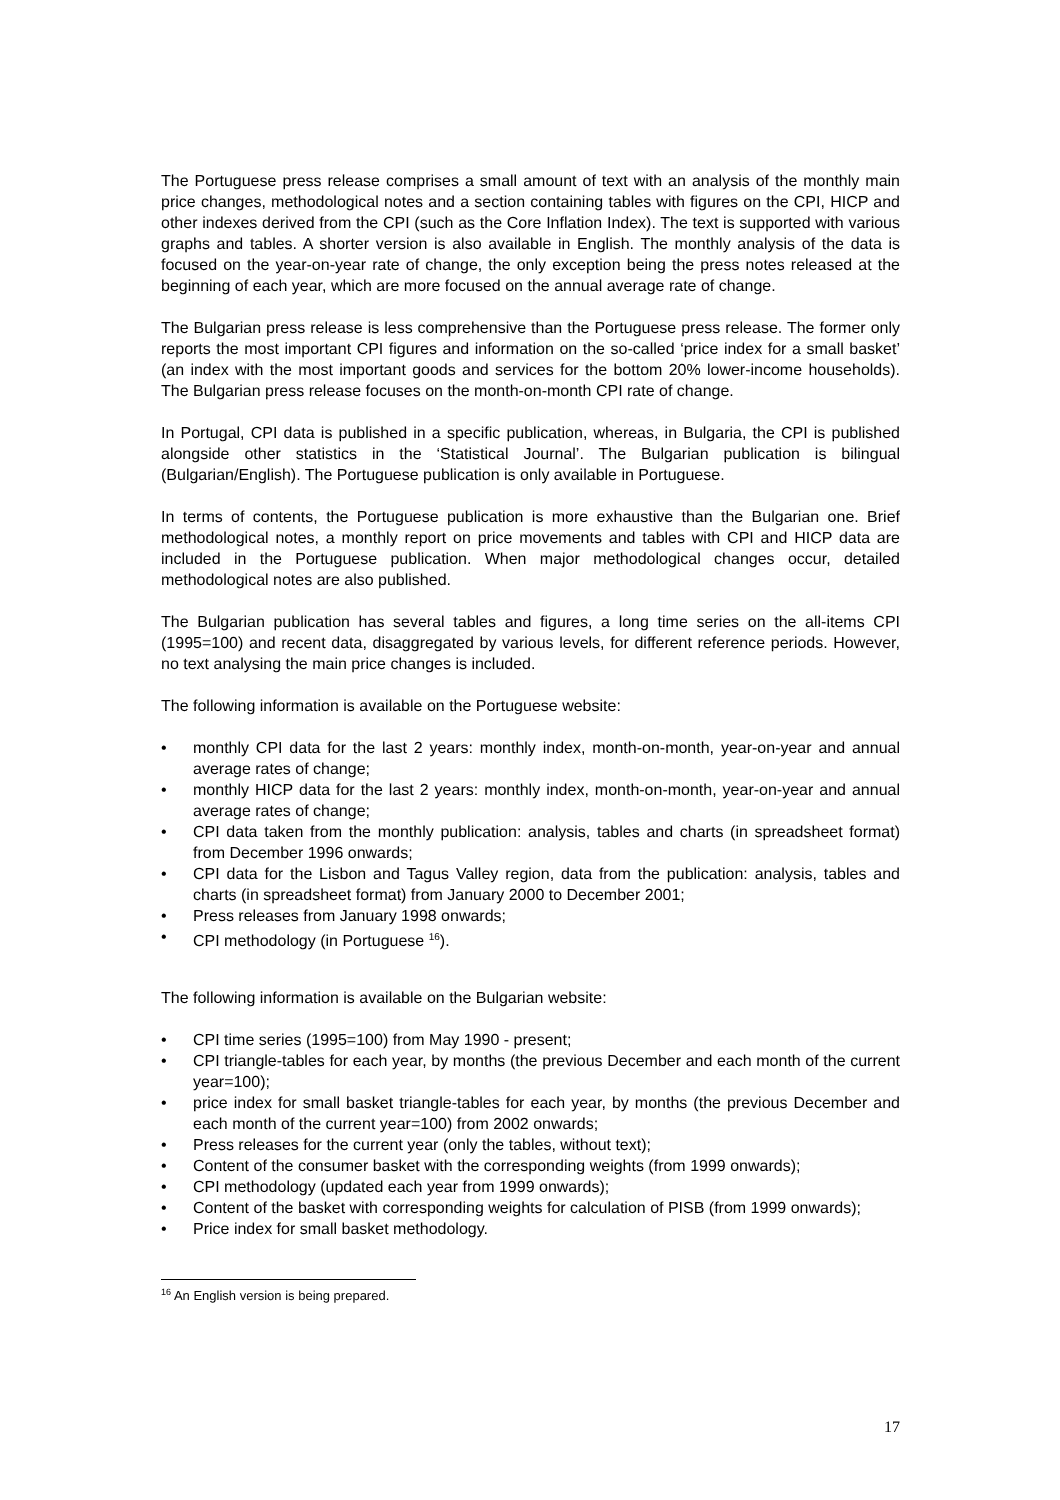The Portuguese press release comprises a small amount of text with an analysis of the monthly main price changes, methodological notes and a section containing tables with figures on the CPI, HICP and other indexes derived from the CPI (such as the Core Inflation Index). The text is supported with various graphs and tables. A shorter version is also available in English. The monthly analysis of the data is focused on the year-on-year rate of change, the only exception being the press notes released at the beginning of each year, which are more focused on the annual average rate of change.
The Bulgarian press release is less comprehensive than the Portuguese press release. The former only reports the most important CPI figures and information on the so-called ‘price index for a small basket’ (an index with the most important goods and services for the bottom 20% lower-income households). The Bulgarian press release focuses on the month-on-month CPI rate of change.
In Portugal, CPI data is published in a specific publication, whereas, in Bulgaria, the CPI is published alongside other statistics in the ‘Statistical Journal’. The Bulgarian publication is bilingual (Bulgarian/English). The Portuguese publication is only available in Portuguese.
In terms of contents, the Portuguese publication is more exhaustive than the Bulgarian one. Brief methodological notes, a monthly report on price movements and tables with CPI and HICP data are included in the Portuguese publication. When major methodological changes occur, detailed methodological notes are also published.
The Bulgarian publication has several tables and figures, a long time series on the all-items CPI (1995=100) and recent data, disaggregated by various levels, for different reference periods. However, no text analysing the main price changes is included.
The following information is available on the Portuguese website:
• monthly CPI data for the last 2 years: monthly index, month-on-month, year-on-year and annual average rates of change;
• monthly HICP data for the last 2 years: monthly index, month-on-month, year-on-year and annual average rates of change;
• CPI data taken from the monthly publication: analysis, tables and charts (in spreadsheet format) from December 1996 onwards;
• CPI data for the Lisbon and Tagus Valley region, data from the publication: analysis, tables and charts (in spreadsheet format) from January 2000 to December 2001;
• Press releases from January 1998 onwards;
• CPI methodology (in Portuguese <sup>16</sup>).
The following information is available on the Bulgarian website:
• CPI time series (1995=100) from May 1990 - present;
• CPI triangle-tables for each year, by months (the previous December and each month of the current year=100);
• price index for small basket triangle-tables for each year, by months (the previous December and each month of the current year=100) from 2002 onwards;
• Press releases for the current year (only the tables, without text);
• Content of the consumer basket with the corresponding weights (from 1999 onwards);
• CPI methodology (updated each year from 1999 onwards);
• Content of the basket with corresponding weights for calculation of PISB (from 1999 onwards);
• Price index for small basket methodology.
<sup>16</sup> An English version is being prepared.
17